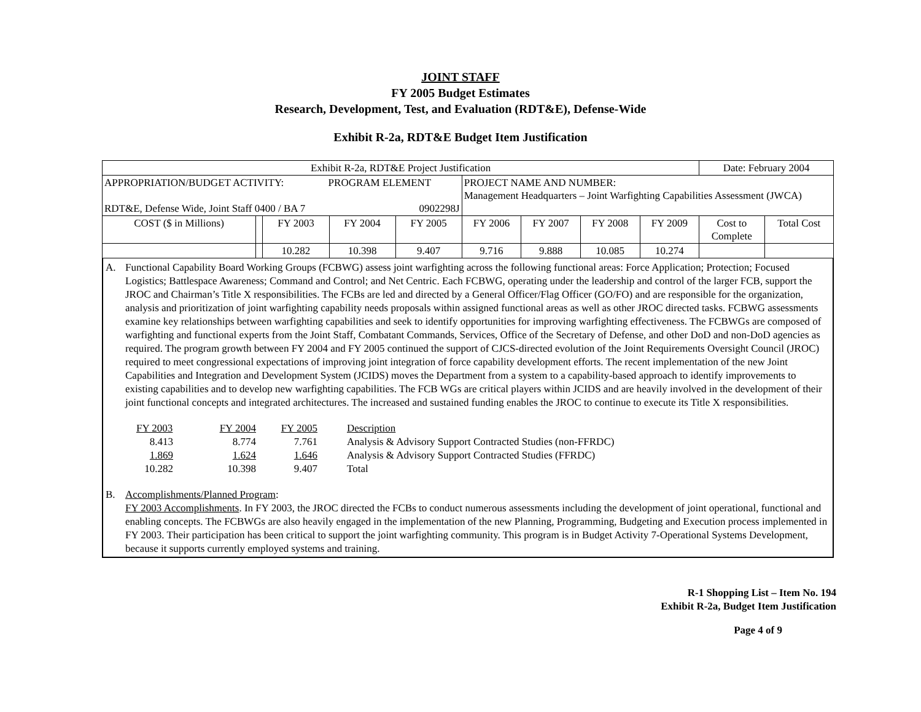JOINT STAFF
FY 2005 Budget Estimates
Research, Development, Test, and Evaluation (RDT&E), Defense-Wide
Exhibit R-2a, RDT&E Budget Item Justification
| Exhibit R-2a, RDT&E Project Justification | | | | | | | | | Date: February 2004 | |
| APPROPRIATION/BUDGET ACTIVITY: PROGRAM ELEMENT RDT&E, Defense Wide, Joint Staff 0400 / BA 7 0902298J | | | | | PROJECT NAME AND NUMBER: Management Headquarters – Joint Warfighting Capabilities Assessment (JWCA) | | | | | |
| COST ($ in Millions) | | FY 2003 | FY 2004 | FY 2005 | FY 2006 | FY 2007 | FY 2008 | FY 2009 | Cost to Complete | Total Cost |
| | | 10.282 | 10.398 | 9.407 | 9.716 | 9.888 | 10.085 | 10.274 | | |
A. Functional Capability Board Working Groups (FCBWG) assess joint warfighting across the following functional areas: Force Application; Protection; Focused Logistics; Battlespace Awareness; Command and Control; and Net Centric. Each FCBWG, operating under the leadership and control of the larger FCB, support the JROC and Chairman’s Title X responsibilities. The FCBs are led and directed by a General Officer/Flag Officer (GO/FO) and are responsible for the organization, analysis and prioritization of joint warfighting capability needs proposals within assigned functional areas as well as other JROC directed tasks. FCBWG assessments examine key relationships between warfighting capabilities and seek to identify opportunities for improving warfighting effectiveness. The FCBWGs are composed of warfighting and functional experts from the Joint Staff, Combatant Commands, Services, Office of the Secretary of Defense, and other DoD and non-DoD agencies as required. The program growth between FY 2004 and FY 2005 continued the support of CJCS-directed evolution of the Joint Requirements Oversight Council (JROC) required to meet congressional expectations of improving joint integration of force capability development efforts. The recent implementation of the new Joint Capabilities and Integration and Development System (JCIDS) moves the Department from a system to a capability-based approach to identify improvements to existing capabilities and to develop new warfighting capabilities. The FCB WGs are critical players within JCIDS and are heavily involved in the development of their joint functional concepts and integrated architectures. The increased and sustained funding enables the JROC to continue to execute its Title X responsibilities.
| FY 2003 | FY 2004 | FY 2005 | Description |
| 8.413 | 8.774 | 7.761 | Analysis & Advisory Support Contracted Studies (non-FFRDC) |
| 1.869 | 1.624 | 1.646 | Analysis & Advisory Support Contracted Studies (FFRDC) |
| 10.282 | 10.398 | 9.407 | Total |
B. Accomplishments/Planned Program:
FY 2003 Accomplishments. In FY 2003, the JROC directed the FCBs to conduct numerous assessments including the development of joint operational, functional and enabling concepts. The FCBWGs are also heavily engaged in the implementation of the new Planning, Programming, Budgeting and Execution process implemented in FY 2003. Their participation has been critical to support the joint warfighting community. This program is in Budget Activity 7-Operational Systems Development, because it supports currently employed systems and training.
R-1 Shopping List – Item No. 194
Exhibit R-2a, Budget Item Justification
Page 4 of 9